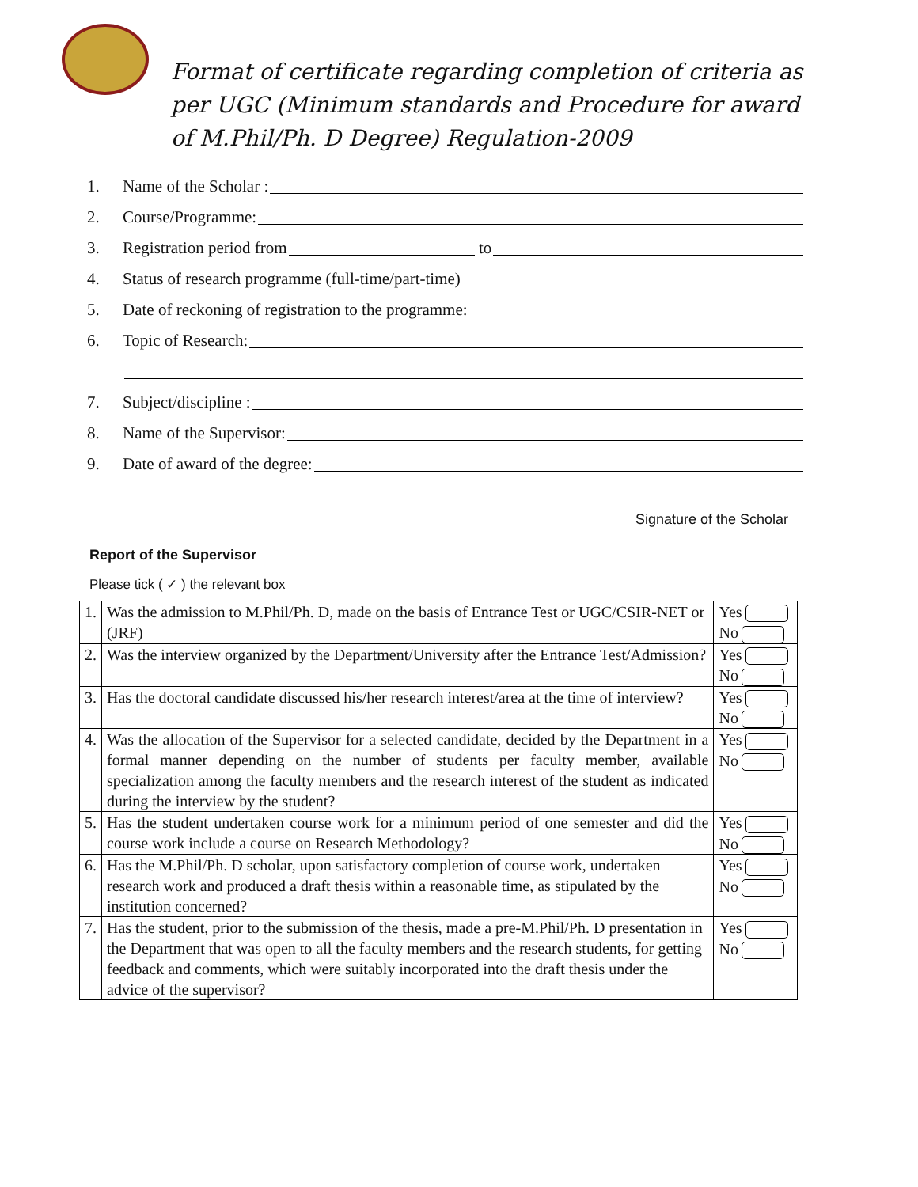Format of certificate regarding completion of criteria as
per UGC (Minimum standards and Procedure for award
of M.Phil/Ph. D Degree) Regulation-2009
1. Name of the Scholar :
2. Course/Programme:
3. Registration period from to
4. Status of research programme (full-time/part-time)
5. Date of reckoning of registration to the programme:
6. Topic of Research:
7. Subject/discipline :
8. Name of the Supervisor:
9. Date of award of the degree:
Signature of the Scholar
Report of the Supervisor
Please tick ( ✓ ) the relevant box
| 1. | Was the admission to M.Phil/Ph. D, made on the basis of Entrance Test or UGC/CSIR-NET or (JRF) | Yes No |
| 2. | Was the interview organized by the Department/University after the Entrance Test/Admission? | Yes No |
| 3. | Has the doctoral candidate discussed his/her research interest/area at the time of interview? | Yes No |
| 4. | Was the allocation of the Supervisor for a selected candidate, decided by the Department in a formal manner depending on the number of students per faculty member, available specialization among the faculty members and the research interest of the student as indicated during the interview by the student? | Yes No |
| 5. | Has the student undertaken course work for a minimum period of one semester and did the course work include a course on Research Methodology? | Yes No |
| 6. | Has the M.Phil/Ph. D scholar, upon satisfactory completion of course work, undertaken research work and produced a draft thesis within a reasonable time, as stipulated by the institution concerned? | Yes No |
| 7. | Has the student, prior to the submission of the thesis, made a pre-M.Phil/Ph. D presentation in the Department that was open to all the faculty members and the research students, for getting feedback and comments, which were suitably incorporated into the draft thesis under the advice of the supervisor? | Yes No |